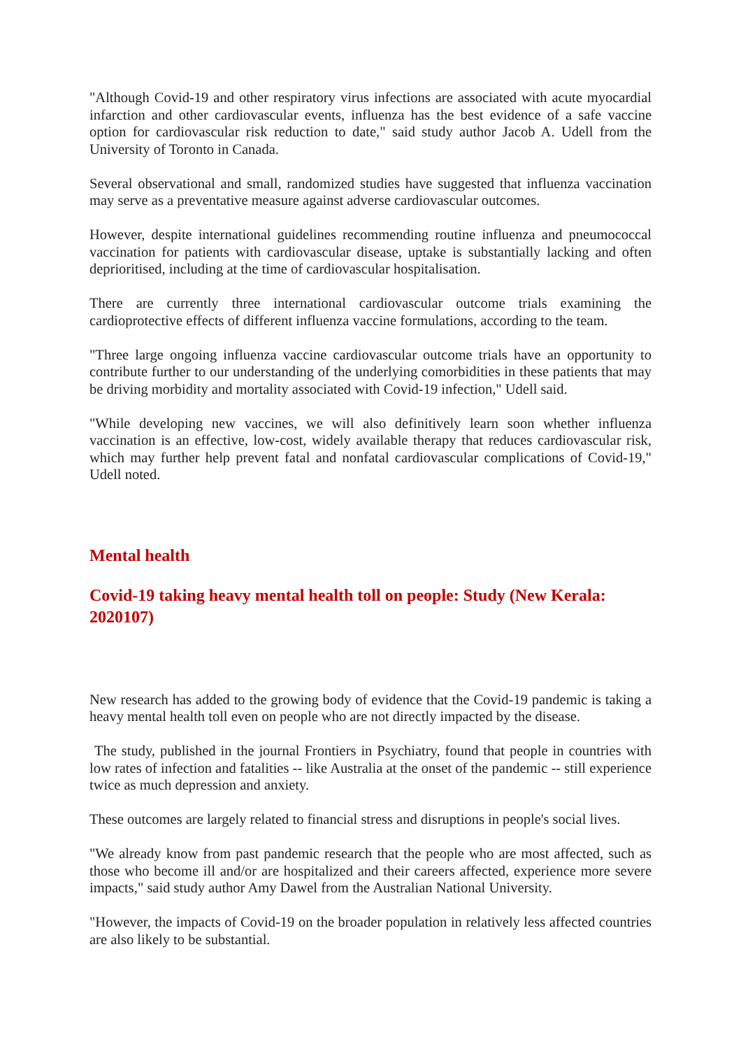"Although Covid-19 and other respiratory virus infections are associated with acute myocardial infarction and other cardiovascular events, influenza has the best evidence of a safe vaccine option for cardiovascular risk reduction to date," said study author Jacob A. Udell from the University of Toronto in Canada.
Several observational and small, randomized studies have suggested that influenza vaccination may serve as a preventative measure against adverse cardiovascular outcomes.
However, despite international guidelines recommending routine influenza and pneumococcal vaccination for patients with cardiovascular disease, uptake is substantially lacking and often deprioritised, including at the time of cardiovascular hospitalisation.
There are currently three international cardiovascular outcome trials examining the cardioprotective effects of different influenza vaccine formulations, according to the team.
"Three large ongoing influenza vaccine cardiovascular outcome trials have an opportunity to contribute further to our understanding of the underlying comorbidities in these patients that may be driving morbidity and mortality associated with Covid-19 infection," Udell said.
"While developing new vaccines, we will also definitively learn soon whether influenza vaccination is an effective, low-cost, widely available therapy that reduces cardiovascular risk, which may further help prevent fatal and nonfatal cardiovascular complications of Covid-19," Udell noted.
Mental health
Covid-19 taking heavy mental health toll on people: Study (New Kerala: 2020107)
New research has added to the growing body of evidence that the Covid-19 pandemic is taking a heavy mental health toll even on people who are not directly impacted by the disease.
The study, published in the journal Frontiers in Psychiatry, found that people in countries with low rates of infection and fatalities -- like Australia at the onset of the pandemic -- still experience twice as much depression and anxiety.
These outcomes are largely related to financial stress and disruptions in people's social lives.
"We already know from past pandemic research that the people who are most affected, such as those who become ill and/or are hospitalized and their careers affected, experience more severe impacts," said study author Amy Dawel from the Australian National University.
"However, the impacts of Covid-19 on the broader population in relatively less affected countries are also likely to be substantial.